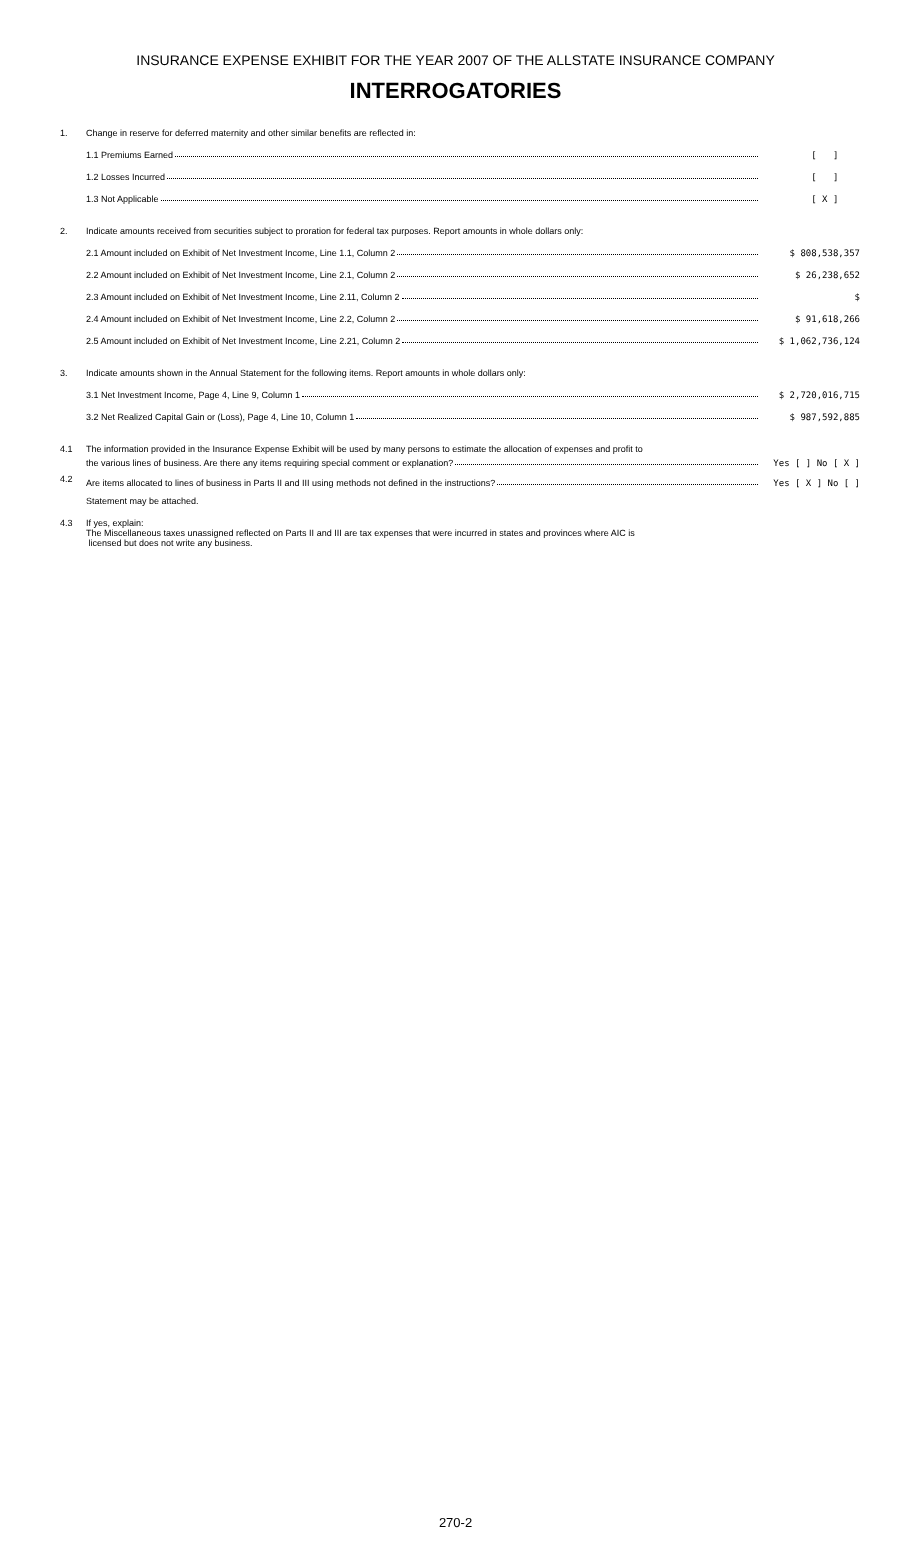INSURANCE EXPENSE EXHIBIT FOR THE YEAR 2007 OF THE ALLSTATE INSURANCE COMPANY
INTERROGATORIES
1. Change in reserve for deferred maternity and other similar benefits are reflected in:
1.1 Premiums Earned [ ]
1.2 Losses Incurred [ ]
1.3 Not Applicable [ X ]
2. Indicate amounts received from securities subject to proration for federal tax purposes. Report amounts in whole dollars only:
2.1 Amount included on Exhibit of Net Investment Income, Line 1.1, Column 2 $ 808,538,357
2.2 Amount included on Exhibit of Net Investment Income, Line 2.1, Column 2 $ 26,238,652
2.3 Amount included on Exhibit of Net Investment Income, Line 2.11, Column 2 $
2.4 Amount included on Exhibit of Net Investment Income, Line 2.2, Column 2 $ 91,618,266
2.5 Amount included on Exhibit of Net Investment Income, Line 2.21, Column 2 $ 1,062,736,124
3. Indicate amounts shown in the Annual Statement for the following items. Report amounts in whole dollars only:
3.1 Net Investment Income, Page 4, Line 9, Column 1 $ 2,720,016,715
3.2 Net Realized Capital Gain or (Loss), Page 4, Line 10, Column 1 $ 987,592,885
4.1 The information provided in the Insurance Expense Exhibit will be used by many persons to estimate the allocation of expenses and profit to
the various lines of business. Are there any items requiring special comment or explanation? Yes [ ] No [ X ]
4.2
Are items allocated to lines of business in Parts II and III using methods not defined in the instructions? Yes [ X ] No [ ]
Statement may be attached.
4.3 If yes, explain:
The Miscellaneous taxes unassigned reflected on Parts II and III are tax expenses that were incurred in states and provinces where AIC is
licensed but does not write any business.
270-2